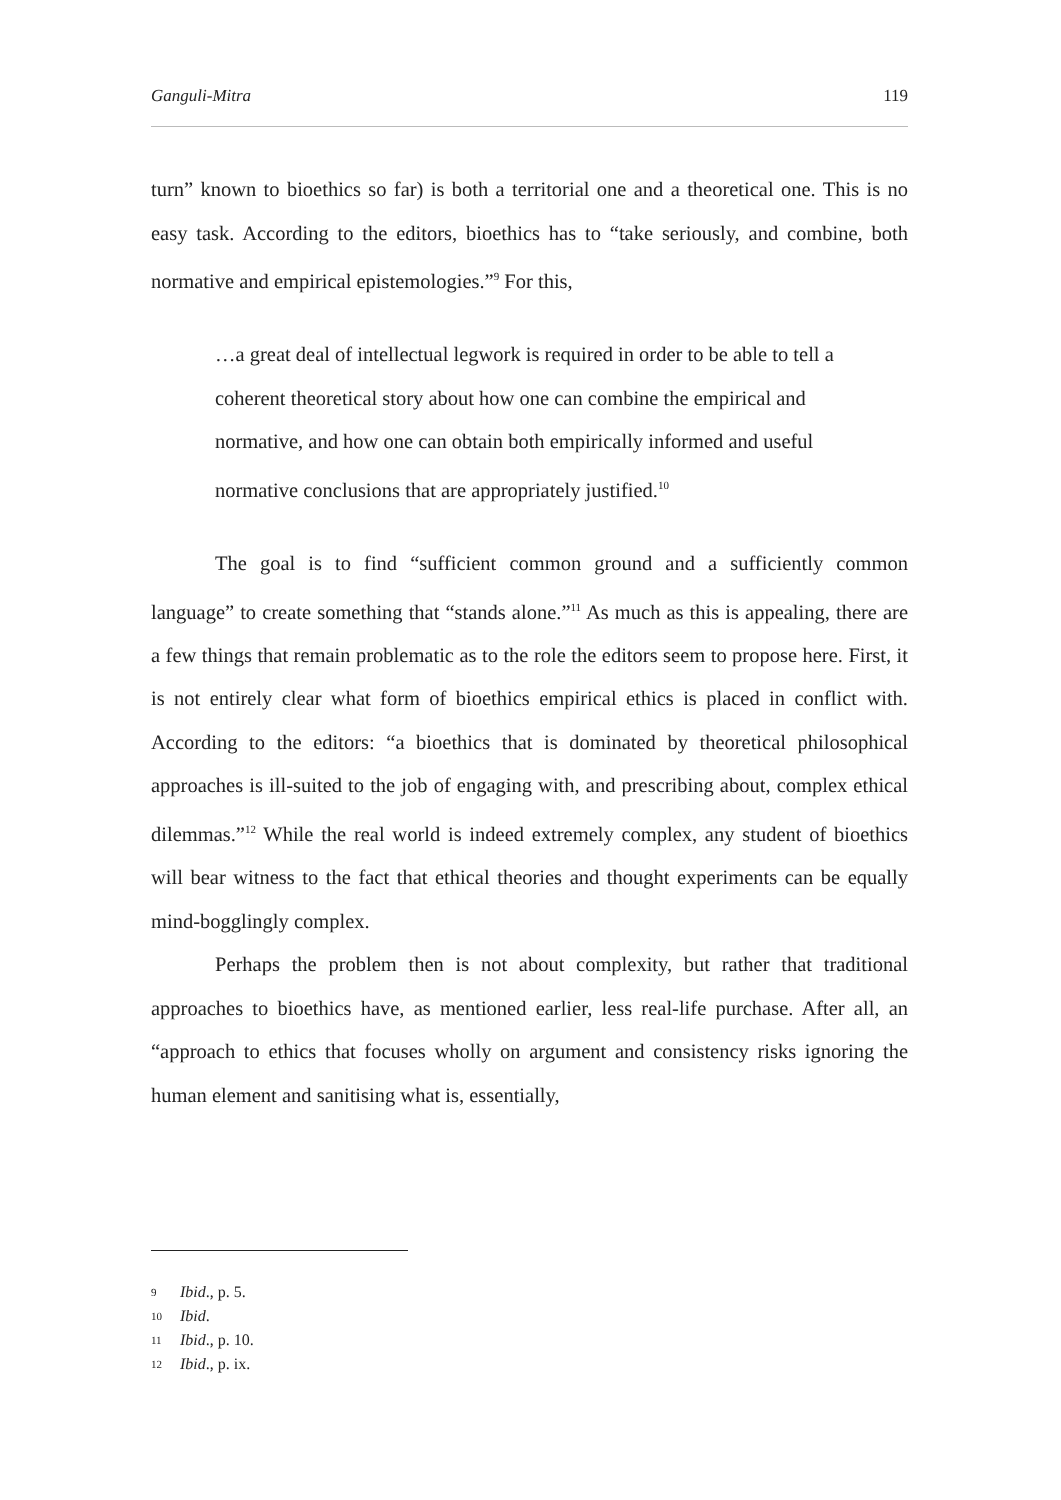Ganguli-Mitra 119
turn” known to bioethics so far) is both a territorial one and a theoretical one. This is no easy task. According to the editors, bioethics has to “take seriously, and combine, both normative and empirical epistemologies.”<sup>9</sup> For this,
…a great deal of intellectual legwork is required in order to be able to tell a coherent theoretical story about how one can combine the empirical and normative, and how one can obtain both empirically informed and useful normative conclusions that are appropriately justified.<sup>10</sup>
The goal is to find “sufficient common ground and a sufficiently common language” to create something that “stands alone.”<sup>11</sup> As much as this is appealing, there are a few things that remain problematic as to the role the editors seem to propose here. First, it is not entirely clear what form of bioethics empirical ethics is placed in conflict with. According to the editors: “a bioethics that is dominated by theoretical philosophical approaches is ill-suited to the job of engaging with, and prescribing about, complex ethical dilemmas.”<sup>12</sup> While the real world is indeed extremely complex, any student of bioethics will bear witness to the fact that ethical theories and thought experiments can be equally mind-bogglingly complex.
Perhaps the problem then is not about complexity, but rather that traditional approaches to bioethics have, as mentioned earlier, less real-life purchase. After all, an “approach to ethics that focuses wholly on argument and consistency risks ignoring the human element and sanitising what is, essentially,
9 Ibid., p. 5.
10 Ibid.
11 Ibid., p. 10.
12 Ibid., p. ix.